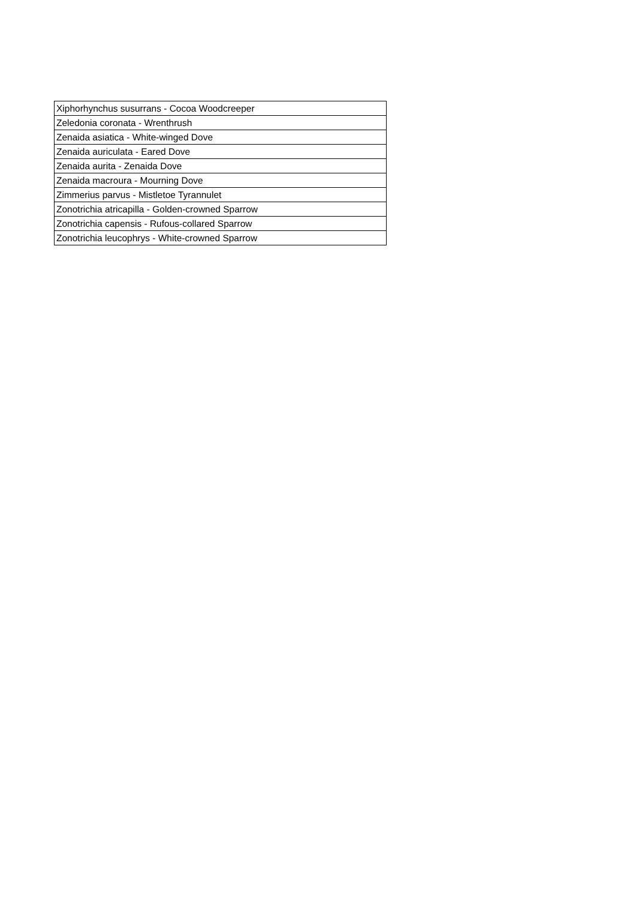| Xiphorhynchus susurrans - Cocoa Woodcreeper |
| Zeledonia coronata - Wrenthrush |
| Zenaida asiatica - White-winged Dove |
| Zenaida auriculata - Eared Dove |
| Zenaida aurita - Zenaida Dove |
| Zenaida macroura - Mourning Dove |
| Zimmerius parvus - Mistletoe Tyrannulet |
| Zonotrichia atricapilla - Golden-crowned Sparrow |
| Zonotrichia capensis - Rufous-collared Sparrow |
| Zonotrichia leucophrys - White-crowned Sparrow |